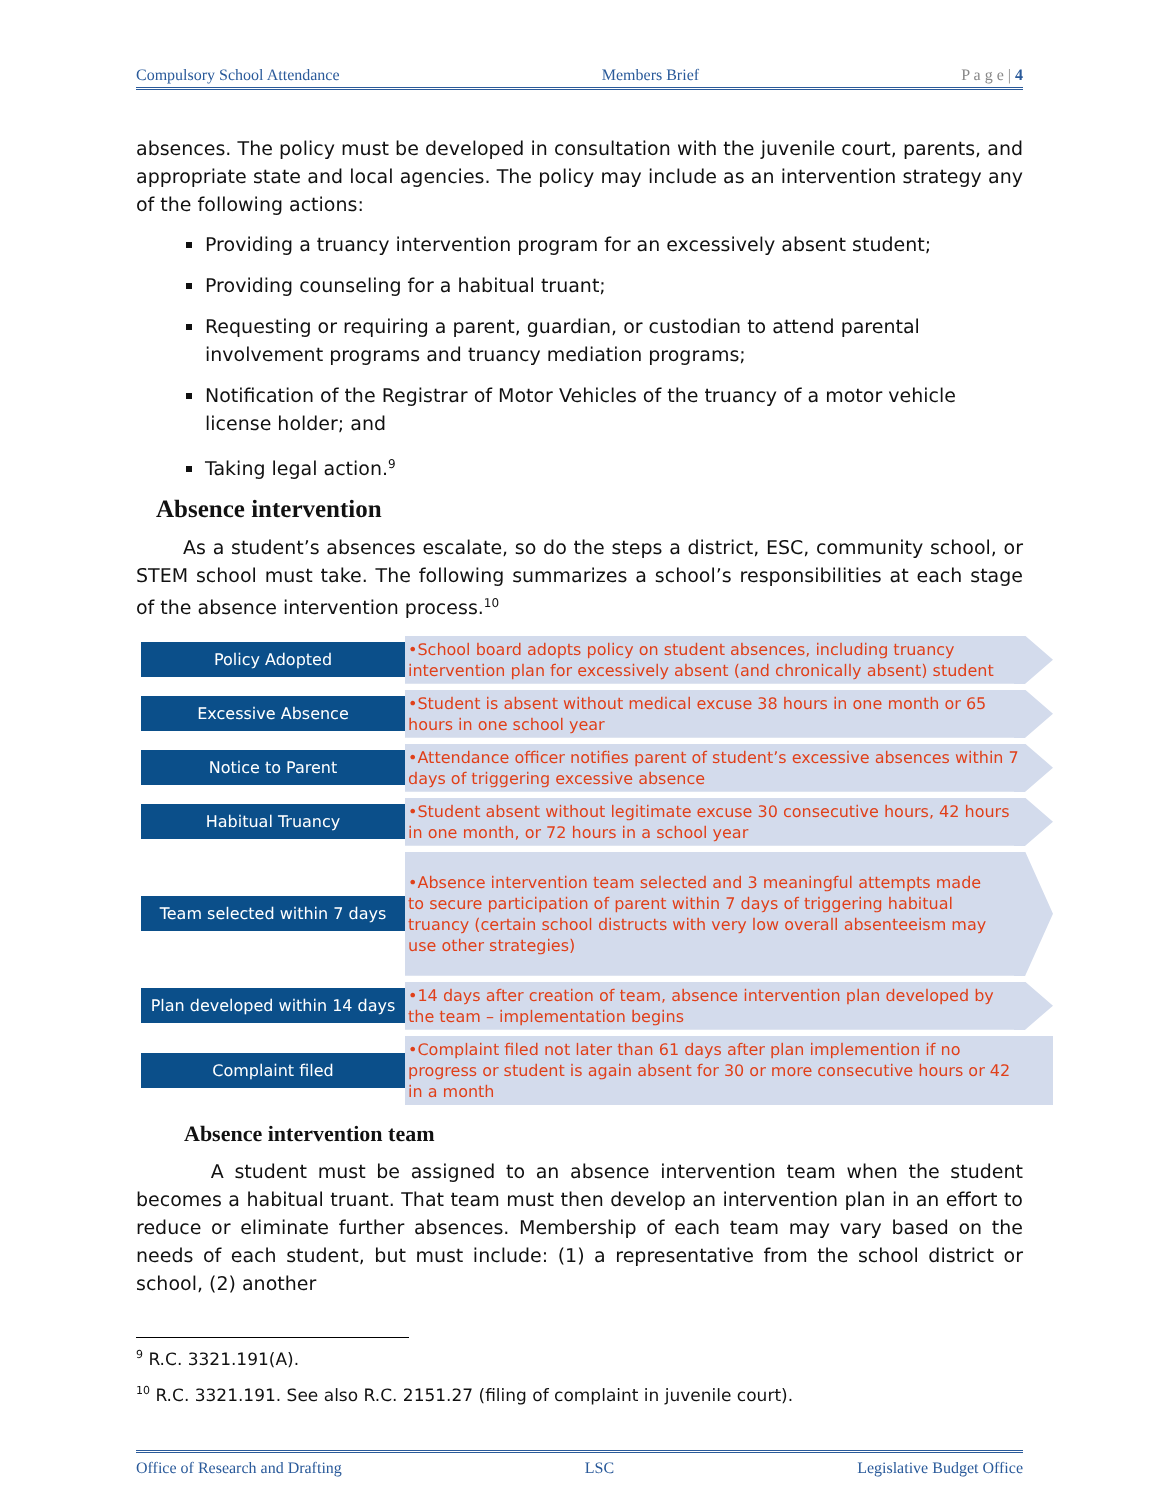Compulsory School Attendance Members Brief P a g e | 4
absences. The policy must be developed in consultation with the juvenile court, parents, and appropriate state and local agencies. The policy may include as an intervention strategy any of the following actions:
Providing a truancy intervention program for an excessively absent student;
Providing counseling for a habitual truant;
Requesting or requiring a parent, guardian, or custodian to attend parental involvement programs and truancy mediation programs;
Notification of the Registrar of Motor Vehicles of the truancy of a motor vehicle license holder; and
Taking legal action.<sup>9</sup>
Absence intervention
As a student’s absences escalate, so do the steps a district, ESC, community school, or STEM school must take. The following summarizes a school’s responsibilities at each stage of the absence intervention process.<sup>10</sup>
Policy Adopted
•School board adopts policy on student absences, including truancy intervention plan for excessively absent (and chronically absent) student
Excessive Absence
•Student is absent without medical excuse 38 hours in one month or 65 hours in one school year
Notice to Parent
•Attendance officer notifies parent of student’s excessive absences within 7 days of triggering excessive absence
Habitual Truancy
•Student absent without legitimate excuse 30 consecutive hours, 42 hours in one month, or 72 hours in a school year
Team selected within 7 days
•Absence intervention team selected and 3 meaningful attempts made to secure participation of parent within 7 days of triggering habitual truancy (certain school distructs with very low overall absenteeism may use other strategies)
Plan developed within 14 days
•14 days after creation of team, absence intervention plan developed by the team – implementation begins
Complaint filed
•Complaint filed not later than 61 days after plan implemention if no progress or student is again absent for 30 or more consecutive hours or 42 in a month
Absence intervention team
A student must be assigned to an absence intervention team when the student becomes a habitual truant. That team must then develop an intervention plan in an effort to reduce or eliminate further absences. Membership of each team may vary based on the needs of each student, but must include: (1) a representative from the school district or school, (2) another
<sup>9</sup> R.C. 3321.191(A).
<sup>10</sup> R.C. 3321.191. See also R.C. 2151.27 (filing of complaint in juvenile court).
Office of Research and Drafting LSC Legislative Budget Office